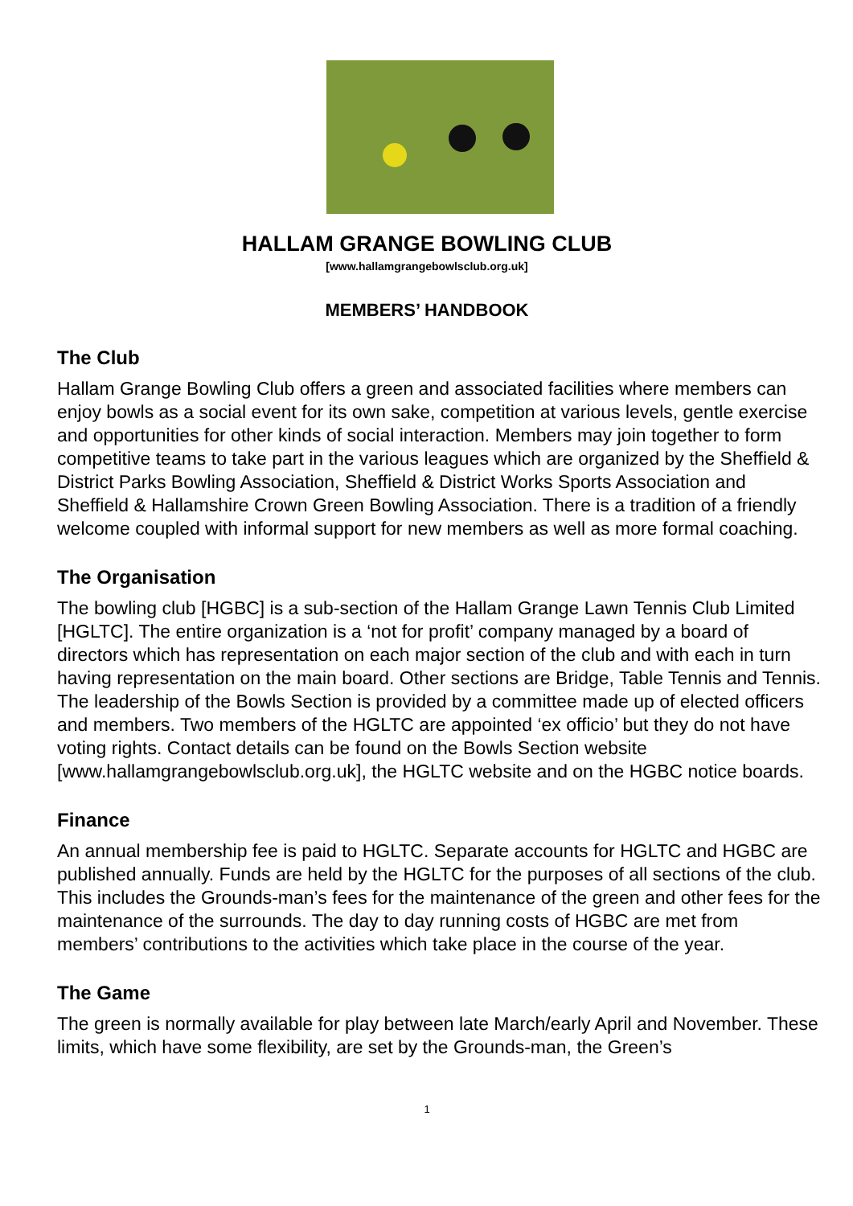HALLAM GRANGE BOWLING CLUB
[www.hallamgrangebowlsclub.org.uk]
MEMBERS’ HANDBOOK
The Club
Hallam Grange Bowling Club offers a green and associated facilities where members can enjoy bowls as a social event for its own sake, competition at various levels, gentle exercise and opportunities for other kinds of social interaction. Members may join together to form competitive teams to take part in the various leagues which are organized by the Sheffield & District Parks Bowling Association, Sheffield & District Works Sports Association and Sheffield & Hallamshire Crown Green Bowling Association. There is a tradition of a friendly welcome coupled with informal support for new members as well as more formal coaching.
The Organisation
The bowling club [HGBC] is a sub-section of the Hallam Grange Lawn Tennis Club Limited [HGLTC]. The entire organization is a ‘not for profit’ company managed by a board of directors which has representation on each major section of the club and with each in turn having representation on the main board. Other sections are Bridge, Table Tennis and Tennis. The leadership of the Bowls Section is provided by a committee made up of elected officers and members. Two members of the HGLTC are appointed ‘ex officio’ but they do not have voting rights. Contact details can be found on the Bowls Section website [www.hallamgrangebowlsclub.org.uk], the HGLTC website and on the HGBC notice boards.
Finance
An annual membership fee is paid to HGLTC. Separate accounts for HGLTC and HGBC are published annually. Funds are held by the HGLTC for the purposes of all sections of the club. This includes the Grounds-man’s fees for the maintenance of the green and other fees for the maintenance of the surrounds. The day to day running costs of HGBC are met from members’ contributions to the activities which take place in the course of the year.
The Game
The green is normally available for play between late March/early April and November. These limits, which have some flexibility, are set by the Grounds-man, the Green’s
1